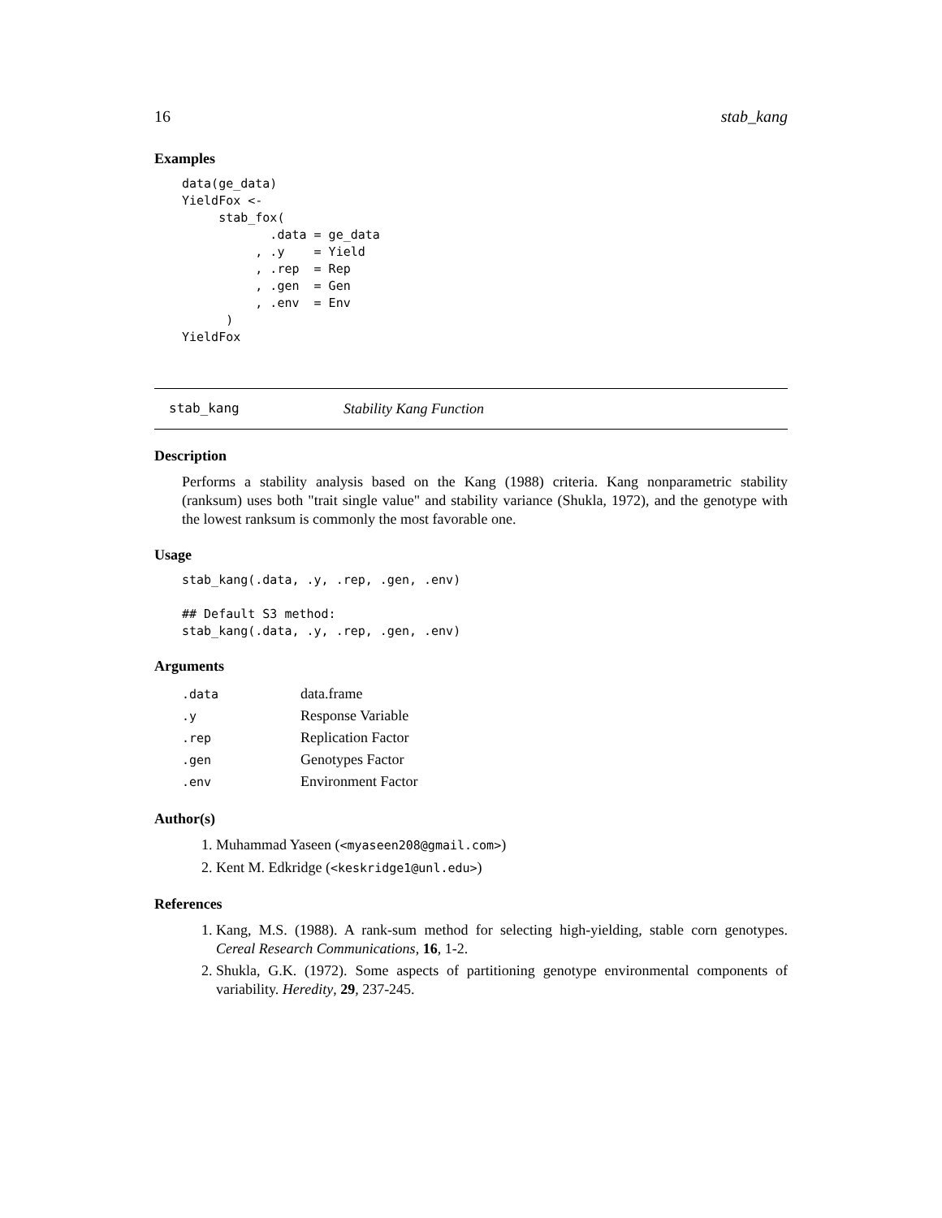16 stab_kang
Examples
data(ge_data)
YieldFox <-
     stab_fox(
            .data = ge_data
          , .y    = Yield
          , .rep  = Rep
          , .gen  = Gen
          , .env  = Env
      )
YieldFox
stab_kang Stability Kang Function
Description
Performs a stability analysis based on the Kang (1988) criteria. Kang nonparametric stability (ranksum) uses both "trait single value" and stability variance (Shukla, 1972), and the genotype with the lowest ranksum is commonly the most favorable one.
Usage
stab_kang(.data, .y, .rep, .gen, .env)

## Default S3 method:
stab_kang(.data, .y, .rep, .gen, .env)
Arguments
| .data | data.frame |
| .y | Response Variable |
| .rep | Replication Factor |
| .gen | Genotypes Factor |
| .env | Environment Factor |
Author(s)
1. Muhammad Yaseen (<myaseen208@gmail.com>)
2. Kent M. Edkridge (<keskridge1@unl.edu>)
References
1. Kang, M.S. (1988). A rank-sum method for selecting high-yielding, stable corn genotypes. Cereal Research Communications, 16, 1-2.
2. Shukla, G.K. (1972). Some aspects of partitioning genotype environmental components of variability. Heredity, 29, 237-245.